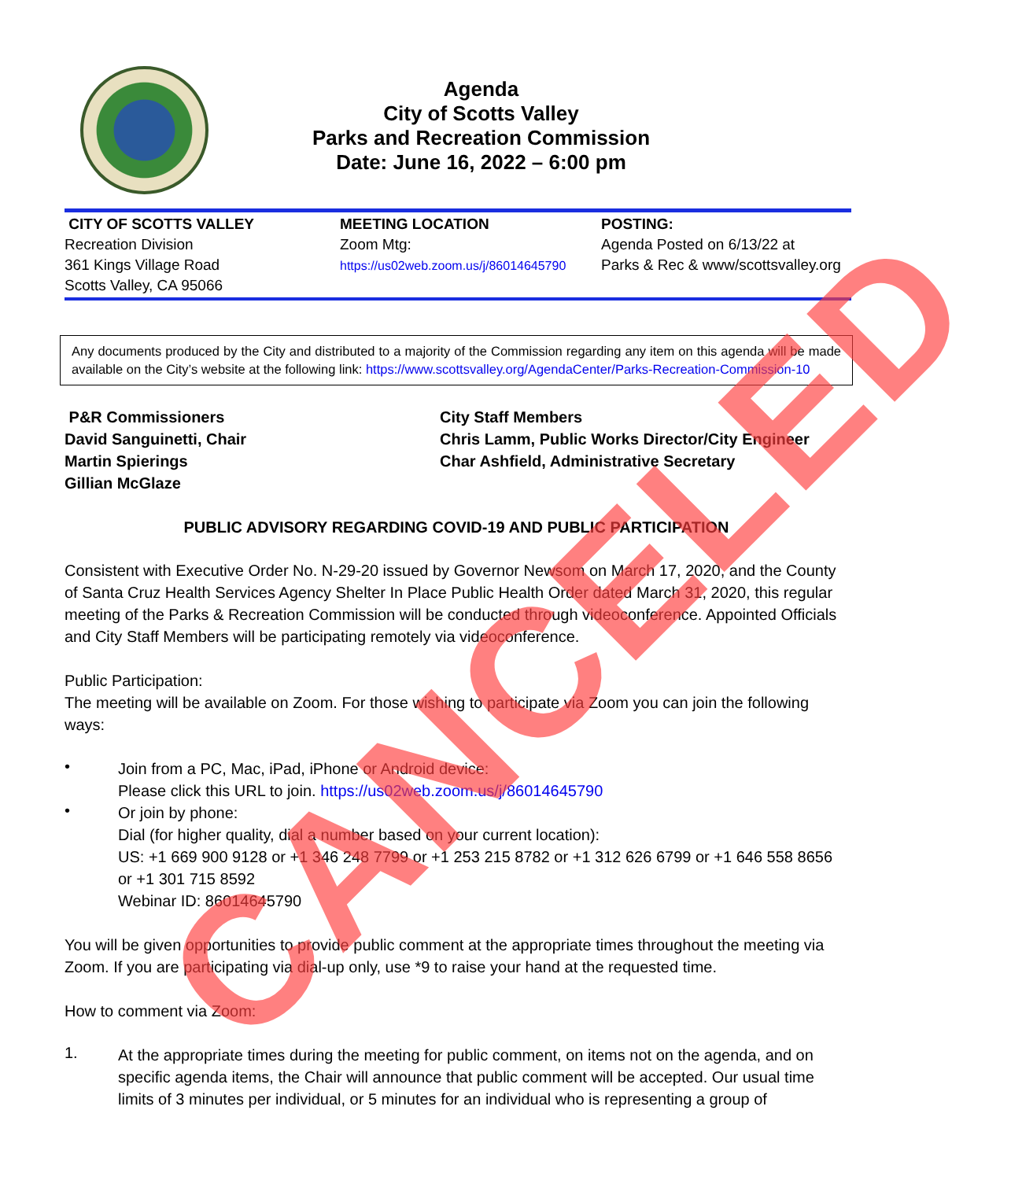Agenda
City of Scotts Valley
Parks and Recreation Commission
Date: June 16, 2022 – 6:00 pm
| CITY OF SCOTTS VALLEY Recreation Division 361 Kings Village Road Scotts Valley, CA 95066 | MEETING LOCATION Zoom Mtg: https://us02web.zoom.us/j/86014645790 | POSTING: Agenda Posted on 6/13/22 at Parks & Rec & www/scottsvalley.org |
Any documents produced by the City and distributed to a majority of the Commission regarding any item on this agenda will be made available on the City’s website at the following link: https://www.scottsvalley.org/AgendaCenter/Parks-Recreation-Commission-10
P&R Commissioners
David Sanguinetti, Chair
Martin Spierings
Gillian McGlaze
City Staff Members
Chris Lamm, Public Works Director/City Engineer
Char Ashfield, Administrative Secretary
PUBLIC ADVISORY REGARDING COVID-19 AND PUBLIC PARTICIPATION
Consistent with Executive Order No. N-29-20 issued by Governor Newsom on March 17, 2020, and the County of Santa Cruz Health Services Agency Shelter In Place Public Health Order dated March 31, 2020, this regular meeting of the Parks & Recreation Commission will be conducted through videoconference. Appointed Officials and City Staff Members will be participating remotely via videoconference.
Public Participation:
The meeting will be available on Zoom. For those wishing to participate via Zoom you can join the following ways:
•
Join from a PC, Mac, iPad, iPhone or Android device:
Please click this URL to join. https://us02web.zoom.us/j/86014645790
•
Or join by phone:
Dial (for higher quality, dial a number based on your current location):
US: +1 669 900 9128 or +1 346 248 7799 or +1 253 215 8782 or +1 312 626 6799 or +1 646 558 8656 or +1 301 715 8592
Webinar ID: 86014645790
You will be given opportunities to provide public comment at the appropriate times throughout the meeting via Zoom. If you are participating via dial-up only, use *9 to raise your hand at the requested time.
How to comment via Zoom:
1.
At the appropriate times during the meeting for public comment, on items not on the agenda, and on specific agenda items, the Chair will announce that public comment will be accepted. Our usual time limits of 3 minutes per individual, or 5 minutes for an individual who is representing a group of
CANCELED